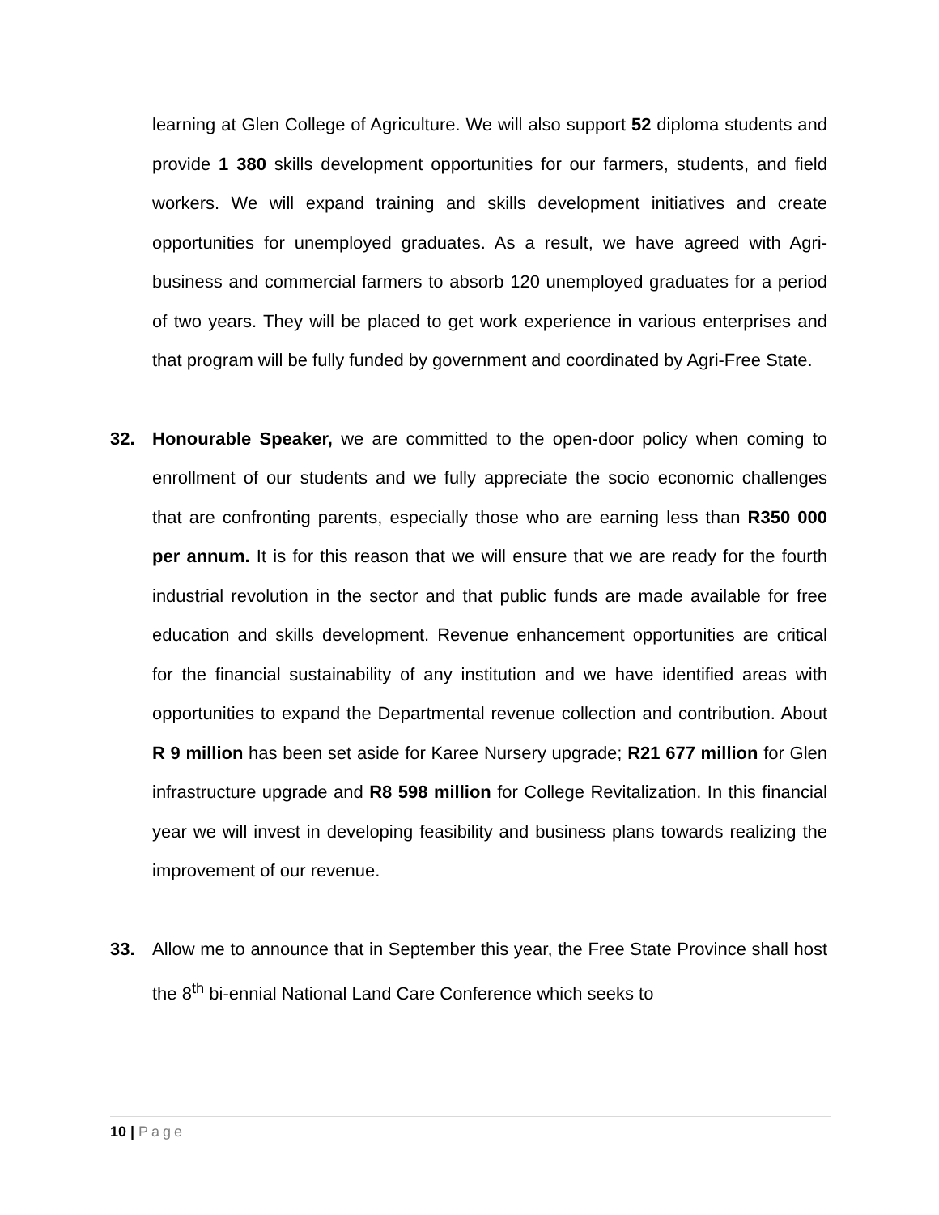learning at Glen College of Agriculture. We will also support 52 diploma students and provide 1 380 skills development opportunities for our farmers, students, and field workers. We will expand training and skills development initiatives and create opportunities for unemployed graduates. As a result, we have agreed with Agri-business and commercial farmers to absorb 120 unemployed graduates for a period of two years. They will be placed to get work experience in various enterprises and that program will be fully funded by government and coordinated by Agri-Free State.
32. Honourable Speaker, we are committed to the open-door policy when coming to enrollment of our students and we fully appreciate the socio economic challenges that are confronting parents, especially those who are earning less than R350 000 per annum. It is for this reason that we will ensure that we are ready for the fourth industrial revolution in the sector and that public funds are made available for free education and skills development. Revenue enhancement opportunities are critical for the financial sustainability of any institution and we have identified areas with opportunities to expand the Departmental revenue collection and contribution. About R 9 million has been set aside for Karee Nursery upgrade; R21 677 million for Glen infrastructure upgrade and R8 598 million for College Revitalization. In this financial year we will invest in developing feasibility and business plans towards realizing the improvement of our revenue.
33. Allow me to announce that in September this year, the Free State Province shall host the 8<sup>th</sup> bi-ennial National Land Care Conference which seeks to
10 | Page